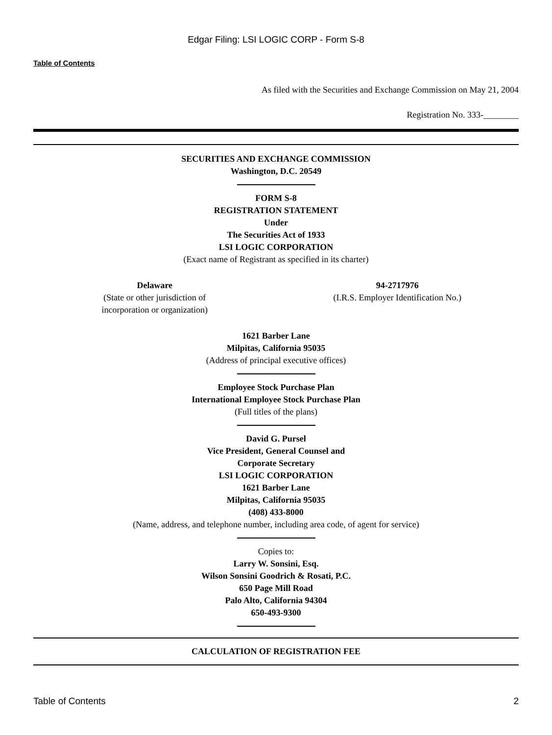Edgar Filing: LSI LOGIC CORP - Form S-8
Table of Contents
As filed with the Securities and Exchange Commission on May 21, 2004
Registration No. 333-________
SECURITIES AND EXCHANGE COMMISSION
Washington, D.C. 20549
FORM S-8
REGISTRATION STATEMENT
Under
The Securities Act of 1933
LSI LOGIC CORPORATION
(Exact name of Registrant as specified in its charter)
Delaware
(State or other jurisdiction of
incorporation or organization)
94-2717976
(I.R.S. Employer Identification No.)
1621 Barber Lane
Milpitas, California 95035
(Address of principal executive offices)
Employee Stock Purchase Plan
International Employee Stock Purchase Plan
(Full titles of the plans)
David G. Pursel
Vice President, General Counsel and
Corporate Secretary
LSI LOGIC CORPORATION
1621 Barber Lane
Milpitas, California 95035
(408) 433-8000
(Name, address, and telephone number, including area code, of agent for service)
Copies to:
Larry W. Sonsini, Esq.
Wilson Sonsini Goodrich & Rosati, P.C.
650 Page Mill Road
Palo Alto, California 94304
650-493-9300
CALCULATION OF REGISTRATION FEE
Table of Contents 2